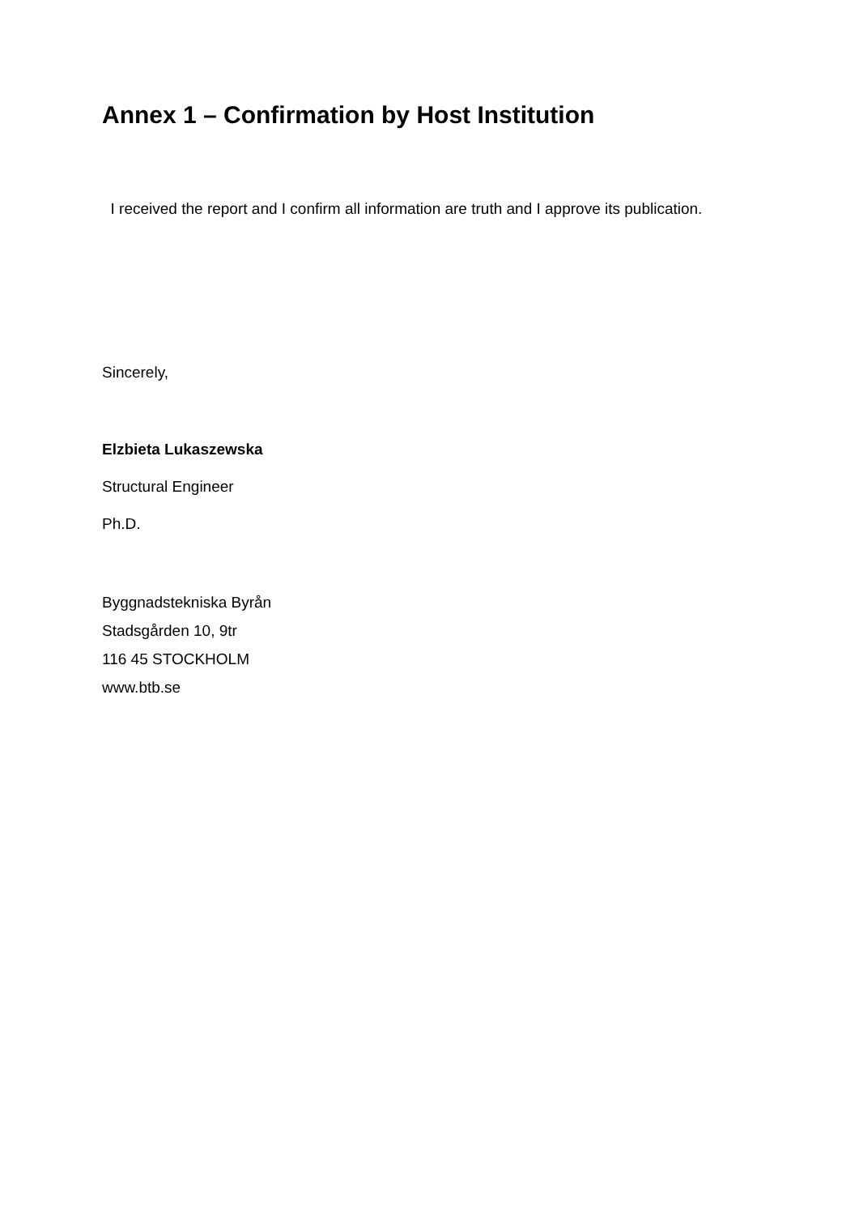Annex 1 – Confirmation by Host Institution
I received the report and I confirm all information are truth and I approve its publication.
Sincerely,
Elzbieta Lukaszewska
Structural Engineer
Ph.D.
Byggnadstekniska Byrån
Stadsgården 10, 9tr
116 45 STOCKHOLM
www.btb.se